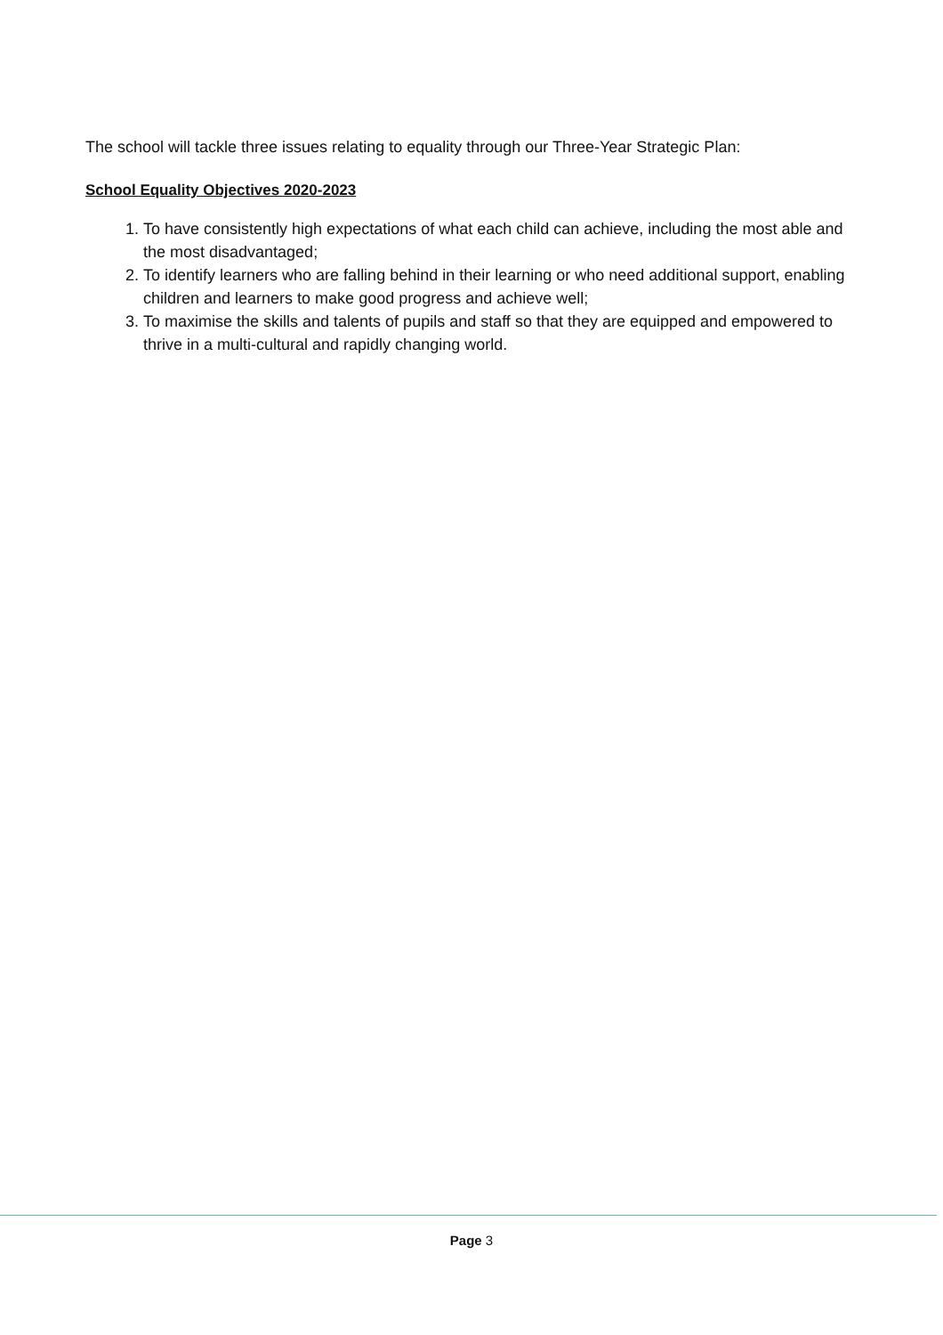The school will tackle three issues relating to equality through our Three-Year Strategic Plan:
School Equality Objectives 2020-2023
1. To have consistently high expectations of what each child can achieve, including the most able and the most disadvantaged;
2. To identify learners who are falling behind in their learning or who need additional support, enabling children and learners to make good progress and achieve well;
3. To maximise the skills and talents of pupils and staff so that they are equipped and empowered to thrive in a multi-cultural and rapidly changing world.
Page 3